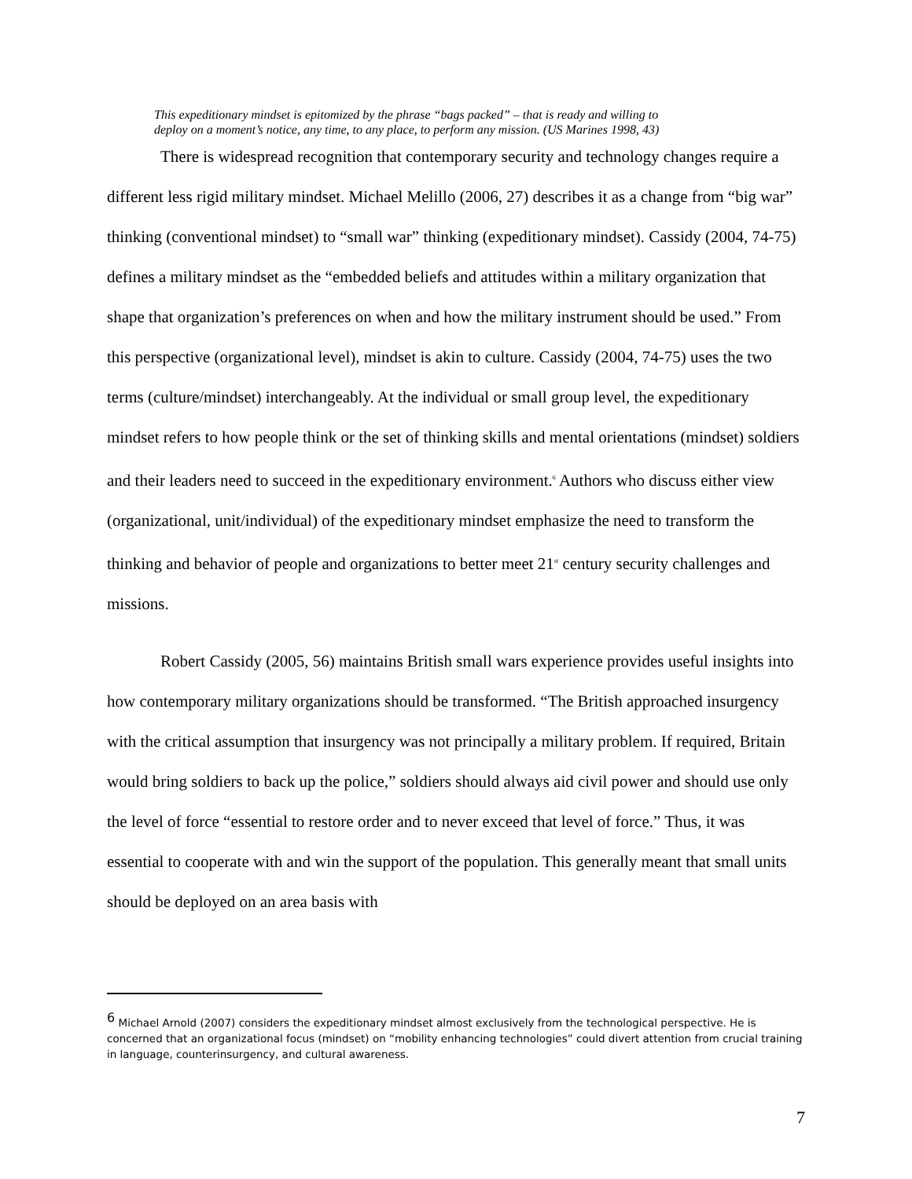This expeditionary mindset is epitomized by the phrase “bags packed” – that is ready and willing to deploy on a moment’s notice, any time, to any place, to perform any mission. (US Marines 1998, 43)
There is widespread recognition that contemporary security and technology changes require a different less rigid military mindset. Michael Melillo (2006, 27) describes it as a change from “big war” thinking (conventional mindset) to “small war” thinking (expeditionary mindset). Cassidy (2004, 74-75) defines a military mindset as the “embedded beliefs and attitudes within a military organization that shape that organization’s preferences on when and how the military instrument should be used.” From this perspective (organizational level), mindset is akin to culture. Cassidy (2004, 74-75) uses the two terms (culture/mindset) interchangeably. At the individual or small group level, the expeditionary mindset refers to how people think or the set of thinking skills and mental orientations (mindset) soldiers and their leaders need to succeed in the expeditionary environment.<sup>6</sup> Authors who discuss either view (organizational, unit/individual) of the expeditionary mindset emphasize the need to transform the thinking and behavior of people and organizations to better meet 21<sup>st</sup> century security challenges and missions.
Robert Cassidy (2005, 56) maintains British small wars experience provides useful insights into how contemporary military organizations should be transformed. “The British approached insurgency with the critical assumption that insurgency was not principally a military problem. If required, Britain would bring soldiers to back up the police,” soldiers should always aid civil power and should use only the level of force “essential to restore order and to never exceed that level of force.” Thus, it was essential to cooperate with and win the support of the population. This generally meant that small units should be deployed on an area basis with
<sup>6</sup> Michael Arnold (2007) considers the expeditionary mindset almost exclusively from the technological perspective. He is concerned that an organizational focus (mindset) on “mobility enhancing technologies” could divert attention from crucial training in language, counterinsurgency, and cultural awareness.
7